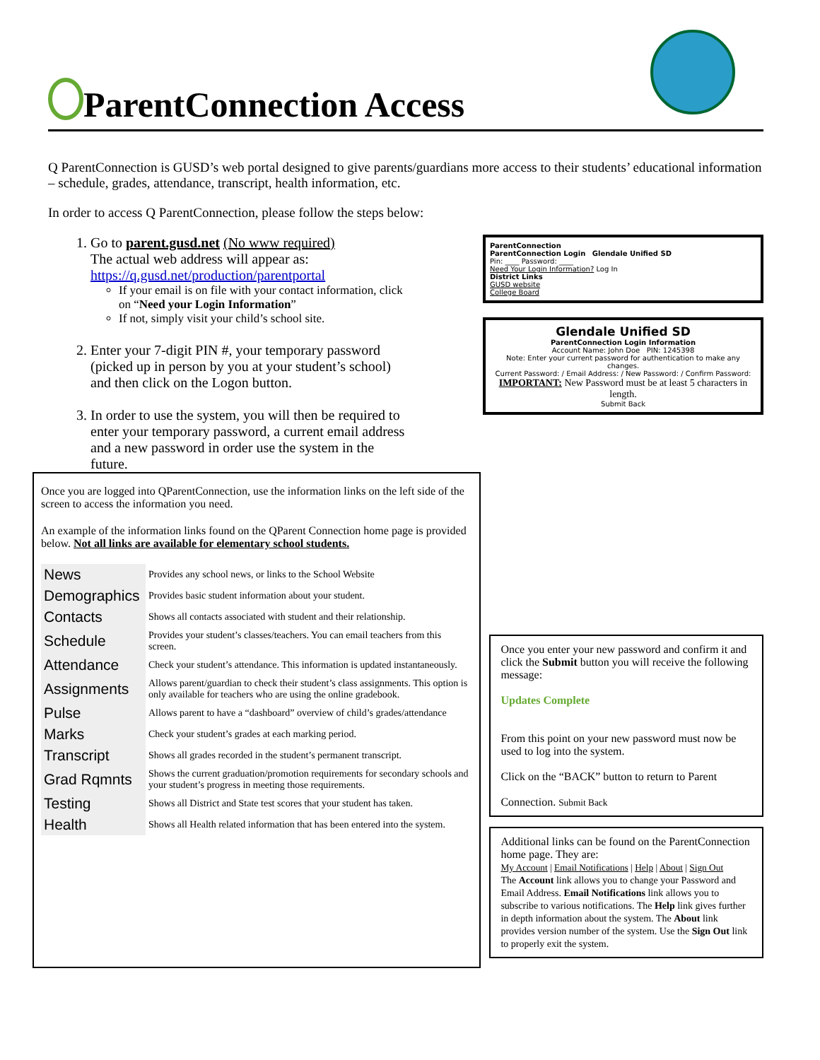ParentConnection Access
Q ParentConnection is GUSD’s web portal designed to give parents/guardians more access to their students’ educational information – schedule, grades, attendance, transcript, health information, etc.
In order to access Q ParentConnection, please follow the steps below:
1. Go to parent.gusd.net (No www required)
The actual web address will appear as:
https://q.gusd.net/production/parentportal
If your email is on file with your contact information, click on “Need your Login Information”
If not, simply visit your child’s school site.
2. Enter your 7-digit PIN #, your temporary password (picked up in person by you at your student’s school) and then click on the Logon button.
3. In order to use the system, you will then be required to enter your temporary password, a current email address and a new password in order use the system in the future.
ParentConnection
ParentConnection Login Glendale Unified SD
Pin: ____ Password: ____
Need Your Login Information? Log In
District Links
GUSD website
College Board
Glendale Unified SD
ParentConnection Login Information
Account Name: John Doe PIN: 1245398
Note: Enter your current password for authentication to make any changes.
Current Password: / Email Address: / New Password: / Confirm Password:
IMPORTANT: New Password must be at least 5 characters in length.
Submit Back
Once you are logged into QParentConnection, use the information links on the left side of the screen to access the information you need.
An example of the information links found on the QParent Connection home page is provided below. Not all links are available for elementary school students.
| News | Provides any school news, or links to the School Website |
| Demographics | Provides basic student information about your student. |
| Contacts | Shows all contacts associated with student and their relationship. |
| Schedule | Provides your student’s classes/teachers. You can email teachers from this screen. |
| Attendance | Check your student’s attendance. This information is updated instantaneously. |
| Assignments | Allows parent/guardian to check their student’s class assignments. This option is only available for teachers who are using the online gradebook. |
| Pulse | Allows parent to have a “dashboard” overview of child’s grades/attendance |
| Marks | Check your student’s grades at each marking period. |
| Transcript | Shows all grades recorded in the student’s permanent transcript. |
| Grad Rqmnts | Shows the current graduation/promotion requirements for secondary schools and your student’s progress in meeting those requirements. |
| Testing | Shows all District and State test scores that your student has taken. |
| Health | Shows all Health related information that has been entered into the system. |
Once you enter your new password and confirm it and click the Submit button you will receive the following message:
Updates Complete
From this point on your new password must now be used to log into the system.
Click on the “BACK” button to return to Parent
Connection. Submit Back
Additional links can be found on the ParentConnection home page. They are:
My Account | Email Notifications | Help | About | Sign Out
The Account link allows you to change your Password and Email Address. Email Notifications link allows you to subscribe to various notifications. The Help link gives further in depth information about the system. The About link provides version number of the system. Use the Sign Out link to properly exit the system.